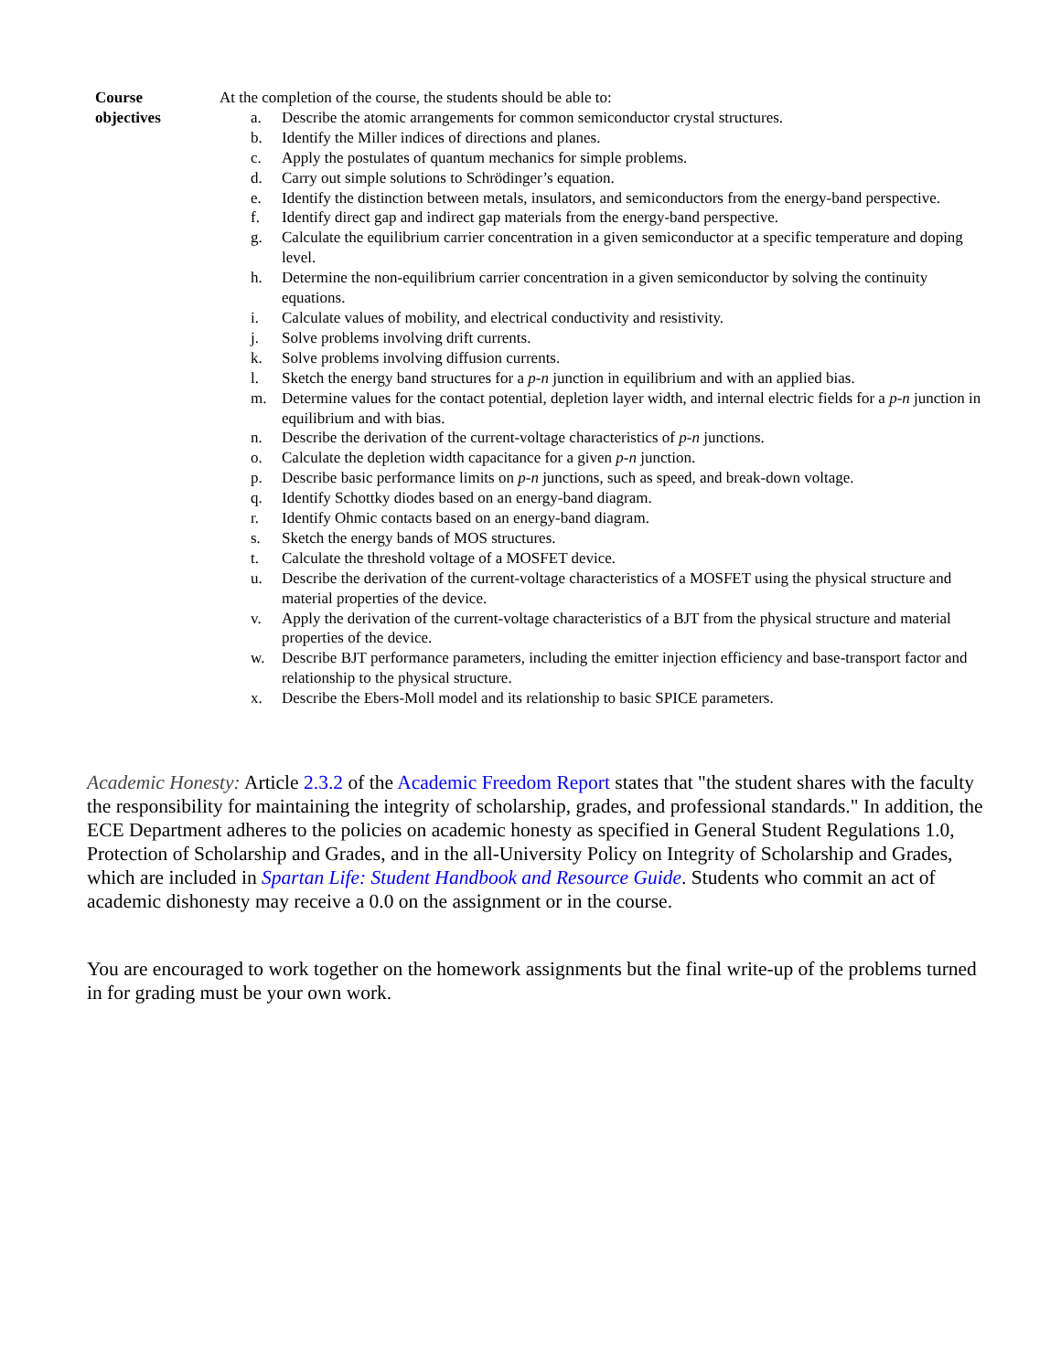Course
objectives
At the completion of the course, the students should be able to:
a. Describe the atomic arrangements for common semiconductor crystal structures.
b. Identify the Miller indices of directions and planes.
c. Apply the postulates of quantum mechanics for simple problems.
d. Carry out simple solutions to Schrödinger’s equation.
e. Identify the distinction between metals, insulators, and semiconductors from the energy-band perspective.
f. Identify direct gap and indirect gap materials from the energy-band perspective.
g. Calculate the equilibrium carrier concentration in a given semiconductor at a specific temperature and doping level.
h. Determine the non-equilibrium carrier concentration in a given semiconductor by solving the continuity equations.
i. Calculate values of mobility, and electrical conductivity and resistivity.
j. Solve problems involving drift currents.
k. Solve problems involving diffusion currents.
l. Sketch the energy band structures for a p-n junction in equilibrium and with an applied bias.
m. Determine values for the contact potential, depletion layer width, and internal electric fields for a p-n junction in equilibrium and with bias.
n. Describe the derivation of the current-voltage characteristics of p-n junctions.
o. Calculate the depletion width capacitance for a given p-n junction.
p. Describe basic performance limits on p-n junctions, such as speed, and break-down voltage.
q. Identify Schottky diodes based on an energy-band diagram.
r. Identify Ohmic contacts based on an energy-band diagram.
s. Sketch the energy bands of MOS structures.
t. Calculate the threshold voltage of a MOSFET device.
u. Describe the derivation of the current-voltage characteristics of a MOSFET using the physical structure and material properties of the device.
v. Apply the derivation of the current-voltage characteristics of a BJT from the physical structure and material properties of the device.
w. Describe BJT performance parameters, including the emitter injection efficiency and base-transport factor and relationship to the physical structure.
x. Describe the Ebers-Moll model and its relationship to basic SPICE parameters.
Academic Honesty: Article 2.3.2 of the Academic Freedom Report states that "the student shares with the faculty the responsibility for maintaining the integrity of scholarship, grades, and professional standards." In addition, the ECE Department adheres to the policies on academic honesty as specified in General Student Regulations 1.0, Protection of Scholarship and Grades, and in the all-University Policy on Integrity of Scholarship and Grades, which are included in Spartan Life: Student Handbook and Resource Guide. Students who commit an act of academic dishonesty may receive a 0.0 on the assignment or in the course.
You are encouraged to work together on the homework assignments but the final write-up of the problems turned in for grading must be your own work.